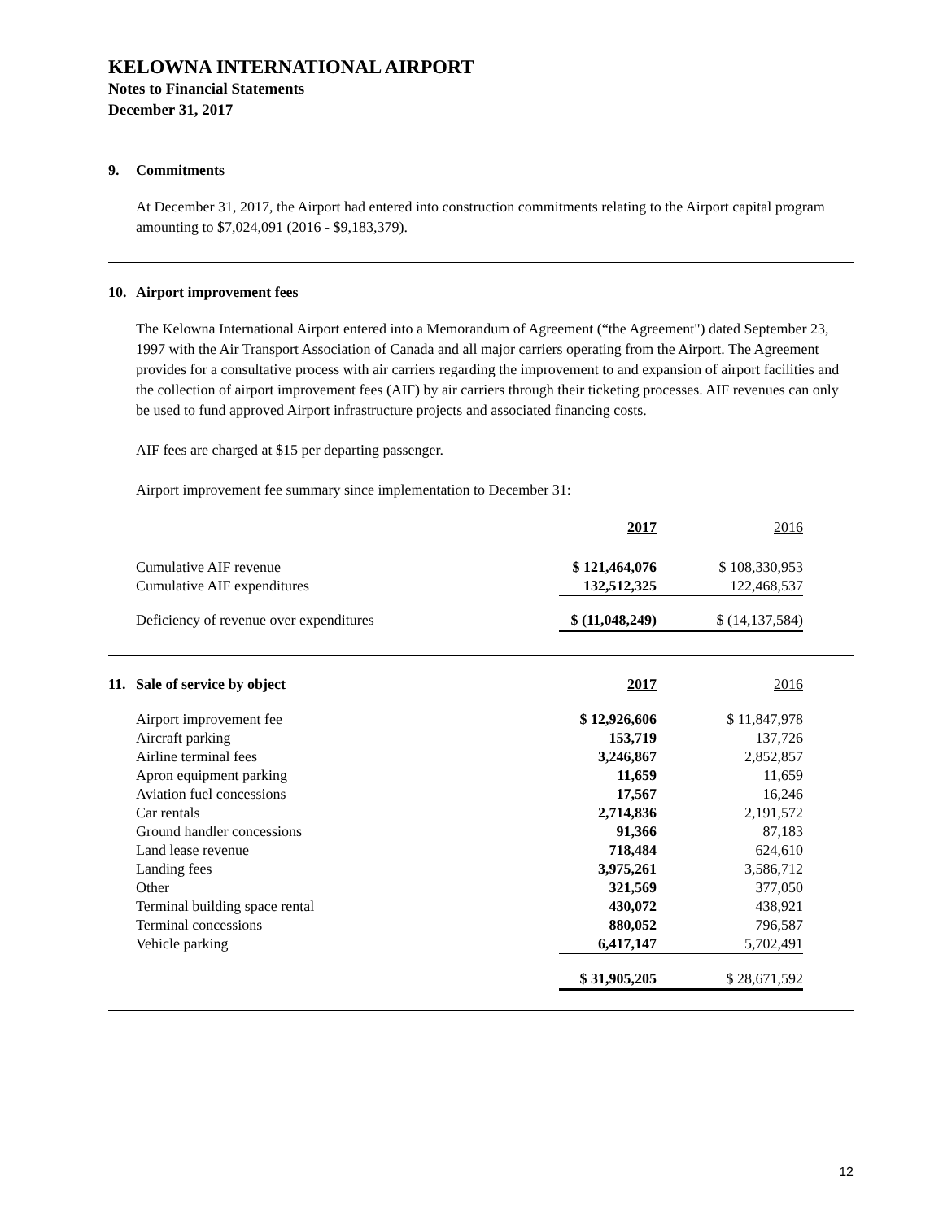KELOWNA INTERNATIONAL AIRPORT
Notes to Financial Statements
December 31, 2017
9. Commitments
At December 31, 2017, the Airport had entered into construction commitments relating to the Airport capital program amounting to $7,024,091 (2016 - $9,183,379).
10. Airport improvement fees
The Kelowna International Airport entered into a Memorandum of Agreement (“the Agreement") dated September 23, 1997 with the Air Transport Association of Canada and all major carriers operating from the Airport. The Agreement provides for a consultative process with air carriers regarding the improvement to and expansion of airport facilities and the collection of airport improvement fees (AIF) by air carriers through their ticketing processes. AIF revenues can only be used to fund approved Airport infrastructure projects and associated financing costs.
AIF fees are charged at $15 per departing passenger.
Airport improvement fee summary since implementation to December 31:
| | 2017 | 2016 |
| --- | --- | --- |
| Cumulative AIF revenue | $ 121,464,076 | $ 108,330,953 |
| Cumulative AIF expenditures | 132,512,325 | 122,468,537 |
| Deficiency of revenue over expenditures | $ (11,048,249) | $ (14,137,584) |
| 11. Sale of service by object | 2017 | 2016 |
| --- | --- | --- |
| Airport improvement fee | $ 12,926,606 | $ 11,847,978 |
| Aircraft parking | 153,719 | 137,726 |
| Airline terminal fees | 3,246,867 | 2,852,857 |
| Apron equipment parking | 11,659 | 11,659 |
| Aviation fuel concessions | 17,567 | 16,246 |
| Car rentals | 2,714,836 | 2,191,572 |
| Ground handler concessions | 91,366 | 87,183 |
| Land lease revenue | 718,484 | 624,610 |
| Landing fees | 3,975,261 | 3,586,712 |
| Other | 321,569 | 377,050 |
| Terminal building space rental | 430,072 | 438,921 |
| Terminal concessions | 880,052 | 796,587 |
| Vehicle parking | 6,417,147 | 5,702,491 |
| | $ 31,905,205 | $ 28,671,592 |
12